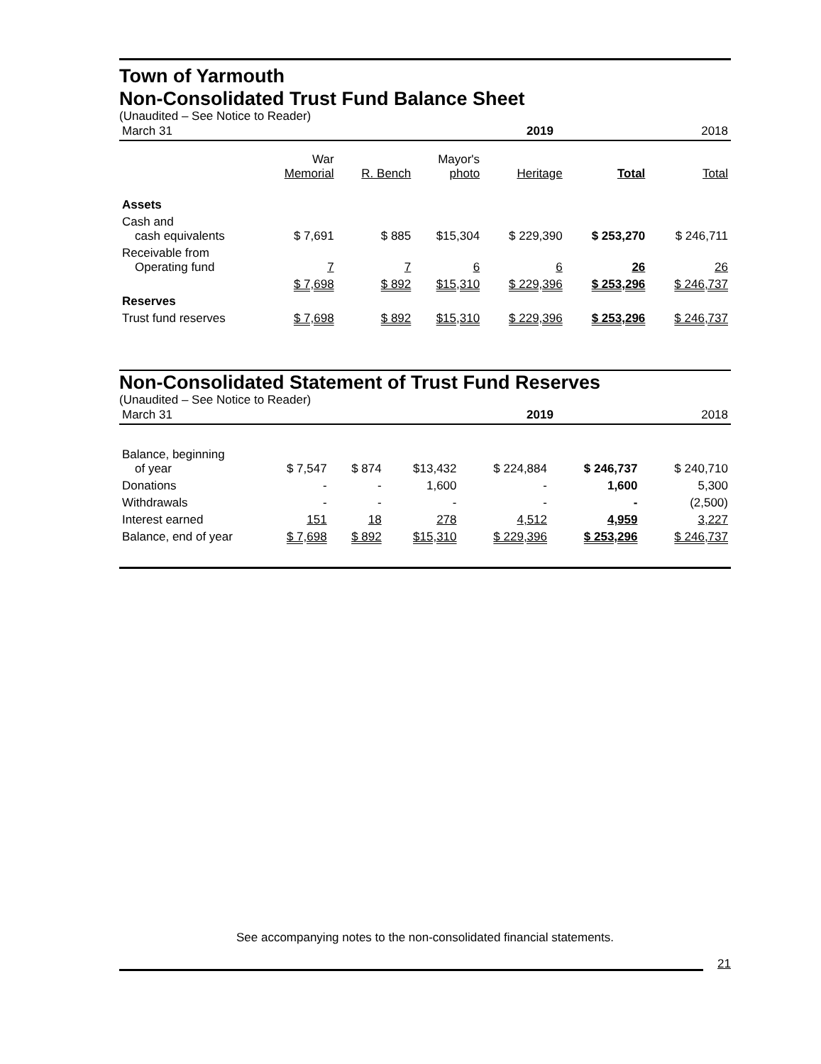Town of Yarmouth
Non-Consolidated Trust Fund Balance Sheet
(Unaudited – See Notice to Reader)
| March 31 | | | | | 2019 | 2018 |
| | War Memorial | R. Bench | Mayor's photo | Heritage | Total | Total |
| --- | --- | --- | --- | --- | --- | --- |
| Assets | | | | | | |
| Cash and cash equivalents | $ 7,691 | $ 885 | $15,304 | $ 229,390 | $ 253,270 | $ 246,711 |
| Receivable from Operating fund | 7 | 7 | 6 | 6 | 26 | 26 |
| | $ 7,698 | $ 892 | $15,310 | $ 229,396 | $ 253,296 | $ 246,737 |
| Reserves | | | | | | |
| Trust fund reserves | $ 7,698 | $ 892 | $15,310 | $ 229,396 | $ 253,296 | $ 246,737 |
Non-Consolidated Statement of Trust Fund Reserves
(Unaudited – See Notice to Reader)
| March 31 | | | | | 2019 | 2018 |
| Balance, beginning of year | $ 7,547 | $ 874 | $13,432 | $ 224,884 | $ 246,737 | $ 240,710 |
| Donations | - | - | 1,600 | - | 1,600 | 5,300 |
| Withdrawals | - | - | - | - | - | (2,500) |
| Interest earned | 151 | 18 | 278 | 4,512 | 4,959 | 3,227 |
| Balance, end of year | $ 7,698 | $ 892 | $15,310 | $ 229,396 | $ 253,296 | $ 246,737 |
See accompanying notes to the non-consolidated financial statements.
21